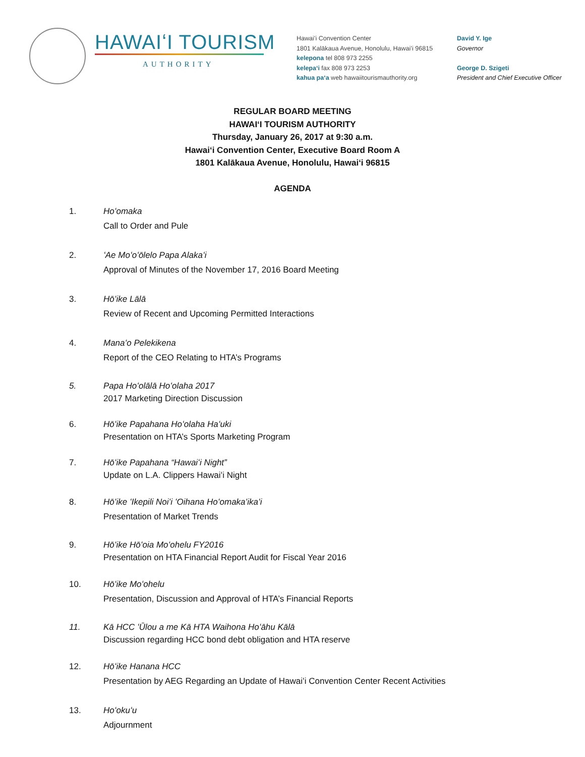HAWAIʻI TOURISM
AUTHORITY
Hawaiʻi Convention Center
1801 Kalākaua Avenue, Honolulu, Hawaiʻi 96815
kelepona tel 808 973 2255
kelepaʻi fax 808 973 2253
kahua paʻa web hawaiitourismauthority.org
David Y. Ige
Governor
George D. Szigeti
President and Chief Executive Officer
REGULAR BOARD MEETING
HAWAIʻI TOURISM AUTHORITY
Thursday, January 26, 2017 at 9:30 a.m.
Hawaiʻi Convention Center, Executive Board Room A
1801 Kalākaua Avenue, Honolulu, Hawaiʻi 96815
AGENDA
1. Hoʻomaka
Call to Order and Pule
2. ʻAe Moʻoʻōlelo Papa Alakaʻi
Approval of Minutes of the November 17, 2016 Board Meeting
3. Hōʻike Lālā
Review of Recent and Upcoming Permitted Interactions
4. Manaʻo Pelekikena
Report of the CEO Relating to HTA’s Programs
5. Papa Hoʻolālā Hoʻolaha 2017
2017 Marketing Direction Discussion
6. Hōʻike Papahana Hoʻolaha Haʻuki
Presentation on HTA’s Sports Marketing Program
7. Hōʻike Papahana “Hawaiʻi Night”
Update on L.A. Clippers Hawaiʻi Night
8. Hōʻike ʻIkepili Noiʻi ʻOihana Hoʻomakaʻikaʻi
Presentation of Market Trends
9. Hōʻike Hōʻoia Moʻohelu FY2016
Presentation on HTA Financial Report Audit for Fiscal Year 2016
10. Hōʻike Moʻohelu
Presentation, Discussion and Approval of HTA’s Financial Reports
11. Kā HCC ʻŪlou a me Kā HTA Waihona Hoʻāhu Kālā
Discussion regarding HCC bond debt obligation and HTA reserve
12. Hōʻike Hanana HCC
Presentation by AEG Regarding an Update of Hawaiʻi Convention Center Recent Activities
13. Hoʻokuʻu
Adjournment